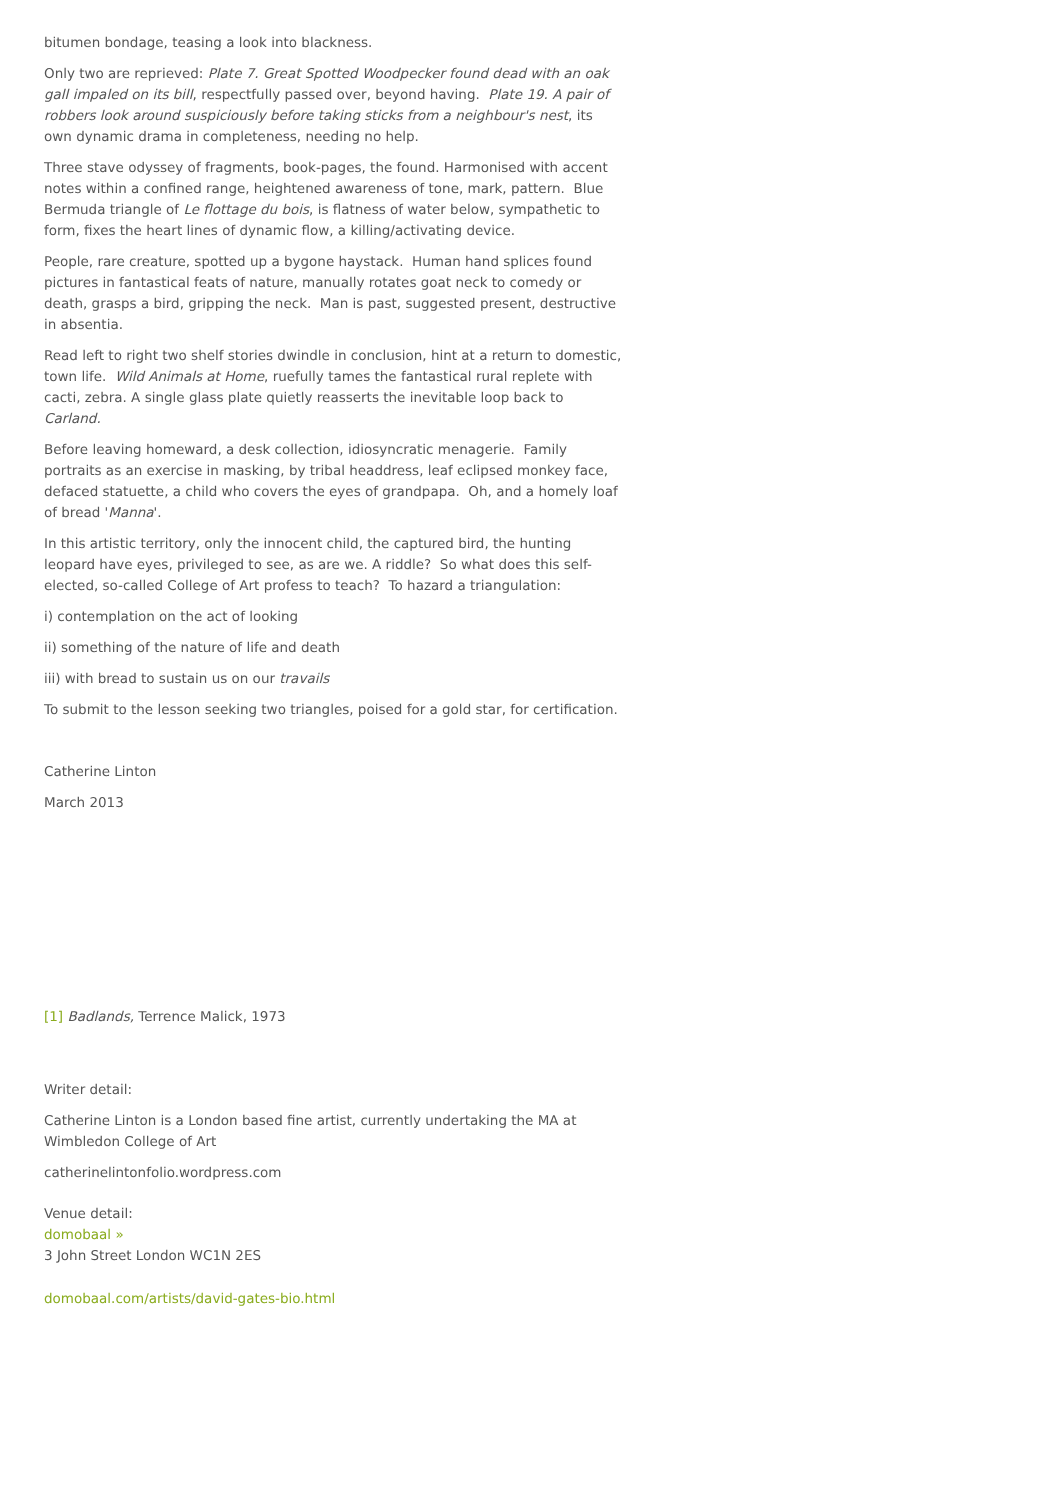bitumen bondage, teasing a look into blackness.
Only two are reprieved: Plate 7. Great Spotted Woodpecker found dead with an oak gall impaled on its bill, respectfully passed over, beyond having. Plate 19. A pair of robbers look around suspiciously before taking sticks from a neighbour's nest, its own dynamic drama in completeness, needing no help.
Three stave odyssey of fragments, book-pages, the found. Harmonised with accent notes within a confined range, heightened awareness of tone, mark, pattern. Blue Bermuda triangle of Le flottage du bois, is flatness of water below, sympathetic to form, fixes the heart lines of dynamic flow, a killing/activating device.
People, rare creature, spotted up a bygone haystack. Human hand splices found pictures in fantastical feats of nature, manually rotates goat neck to comedy or death, grasps a bird, gripping the neck. Man is past, suggested present, destructive in absentia.
Read left to right two shelf stories dwindle in conclusion, hint at a return to domestic, town life. Wild Animals at Home, ruefully tames the fantastical rural replete with cacti, zebra. A single glass plate quietly reasserts the inevitable loop back to Carland.
Before leaving homeward, a desk collection, idiosyncratic menagerie. Family portraits as an exercise in masking, by tribal headdress, leaf eclipsed monkey face, defaced statuette, a child who covers the eyes of grandpapa. Oh, and a homely loaf of bread 'Manna'.
In this artistic territory, only the innocent child, the captured bird, the hunting leopard have eyes, privileged to see, as are we. A riddle? So what does this self-elected, so-called College of Art profess to teach? To hazard a triangulation:
i) contemplation on the act of looking
ii) something of the nature of life and death
iii) with bread to sustain us on our travails
To submit to the lesson seeking two triangles, poised for a gold star, for certification.
Catherine Linton
March 2013
[1] Badlands, Terrence Malick, 1973
Writer detail:
Catherine Linton is a London based fine artist, currently undertaking the MA at Wimbledon College of Art
catherinelintonfolio.wordpress.com
Venue detail:
domobaal »
3 John Street London WC1N 2ES
domobaal.com/artists/david-gates-bio.html